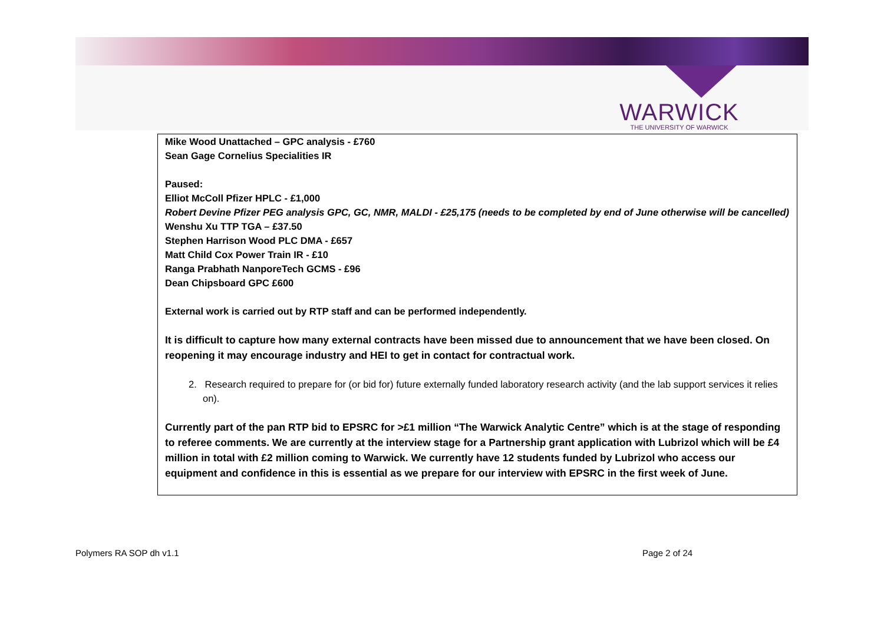WARWICK
THE UNIVERSITY OF WARWICK
Mike Wood Unattached – GPC analysis - £760
Sean Gage Cornelius Specialities IR
Paused:
Elliot McColl Pfizer HPLC - £1,000
Robert Devine Pfizer PEG analysis GPC, GC, NMR, MALDI - £25,175 (needs to be completed by end of June otherwise will be cancelled)
Wenshu Xu TTP TGA – £37.50
Stephen Harrison Wood PLC DMA - £657
Matt Child Cox Power Train IR - £10
Ranga Prabhath NanporeTech GCMS - £96
Dean Chipsboard GPC £600
External work is carried out by RTP staff and can be performed independently.
It is difficult to capture how many external contracts have been missed due to announcement that we have been closed. On reopening it may encourage industry and HEI to get in contact for contractual work.
2. Research required to prepare for (or bid for) future externally funded laboratory research activity (and the lab support services it relies on).
Currently part of the pan RTP bid to EPSRC for >£1 million “The Warwick Analytic Centre” which is at the stage of responding to referee comments. We are currently at the interview stage for a Partnership grant application with Lubrizol which will be £4 million in total with £2 million coming to Warwick. We currently have 12 students funded by Lubrizol who access our equipment and confidence in this is essential as we prepare for our interview with EPSRC in the first week of June.
Polymers RA SOP dh v1.1 Page 2 of 24